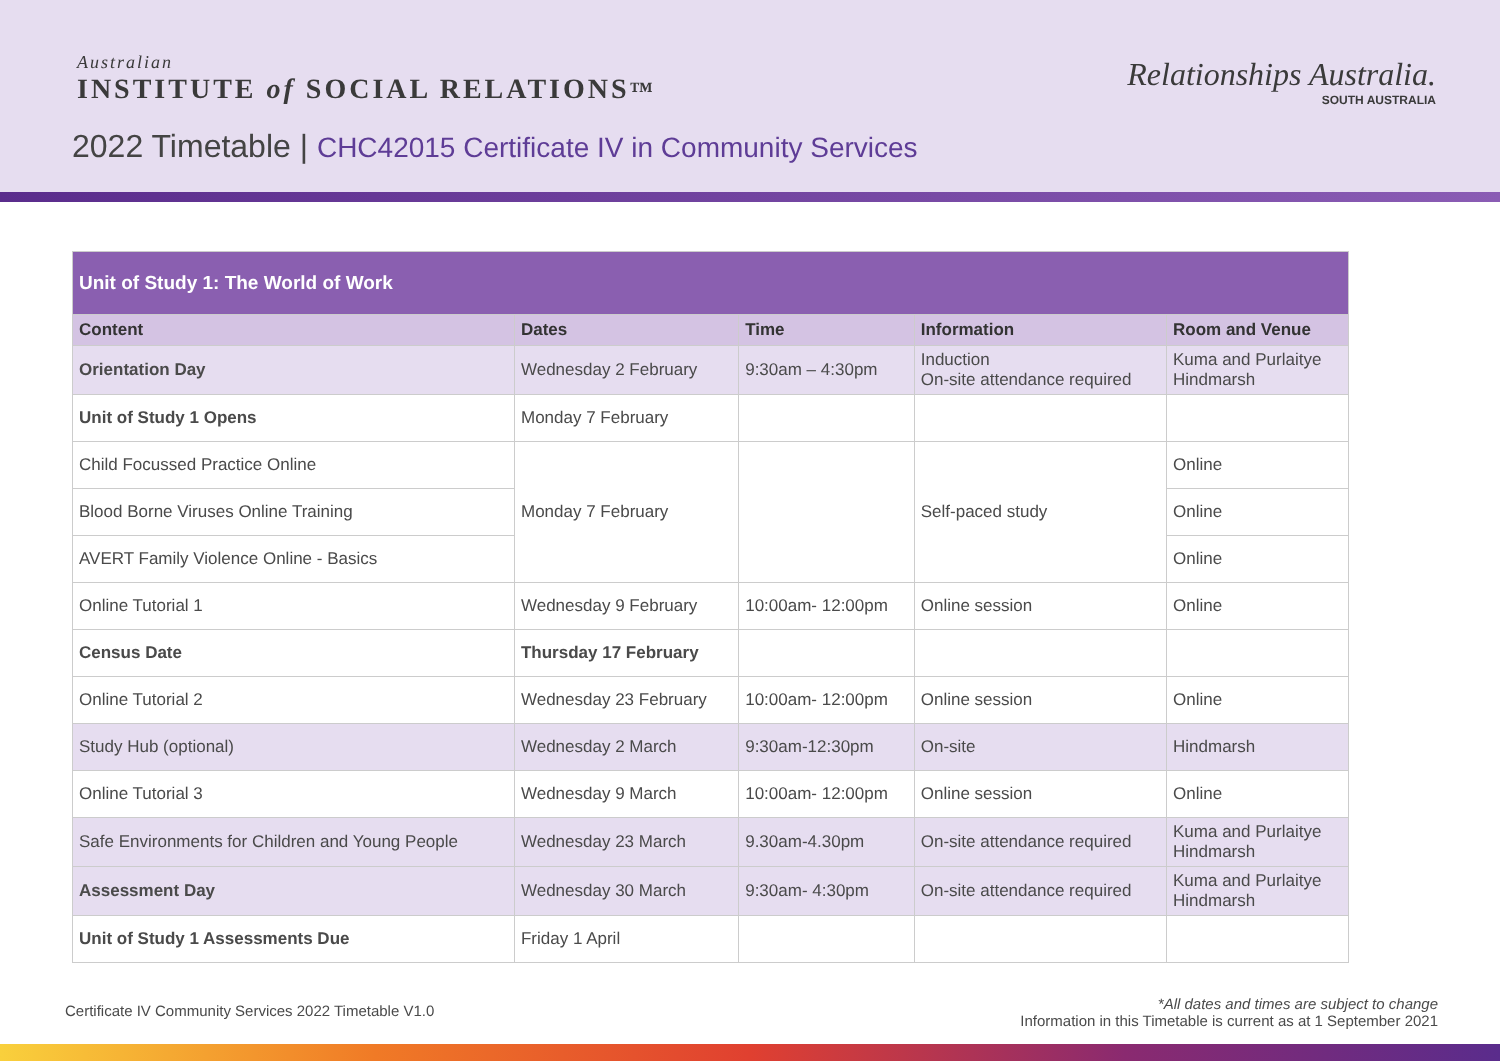Australian
INSTITUTE of SOCIAL RELATIONS™
Relationships Australia.
SOUTH AUSTRALIA
2022 Timetable | CHC42015 Certificate IV in Community Services
| Unit of Study 1: The World of Work | | | | |
| --- | --- | --- | --- | --- |
| Content | Dates | Time | Information | Room and Venue |
| Orientation Day | Wednesday 2 February | 9:30am – 4:30pm | Induction On-site attendance required | Kuma and Purlaitye Hindmarsh |
| Unit of Study 1 Opens | Monday 7 February | | | |
| Child Focussed Practice Online | Monday 7 February | | Self-paced study | Online |
| Blood Borne Viruses Online Training | | | | Online |
| AVERT Family Violence Online - Basics | | | | Online |
| Online Tutorial 1 | Wednesday 9 February | 10:00am- 12:00pm | Online session | Online |
| Census Date | Thursday 17 February | | | |
| Online Tutorial 2 | Wednesday 23 February | 10:00am- 12:00pm | Online session | Online |
| Study Hub (optional) | Wednesday 2 March | 9:30am-12:30pm | On-site | Hindmarsh |
| Online Tutorial 3 | Wednesday 9 March | 10:00am- 12:00pm | Online session | Online |
| Safe Environments for Children and Young People | Wednesday 23 March | 9.30am-4.30pm | On-site attendance required | Kuma and Purlaitye Hindmarsh |
| Assessment Day | Wednesday 30 March | 9:30am- 4:30pm | On-site attendance required | Kuma and Purlaitye Hindmarsh |
| Unit of Study 1 Assessments Due | Friday 1 April | | | |
Certificate IV Community Services 2022 Timetable V1.0
*All dates and times are subject to change
Information in this Timetable is current as at 1 September 2021